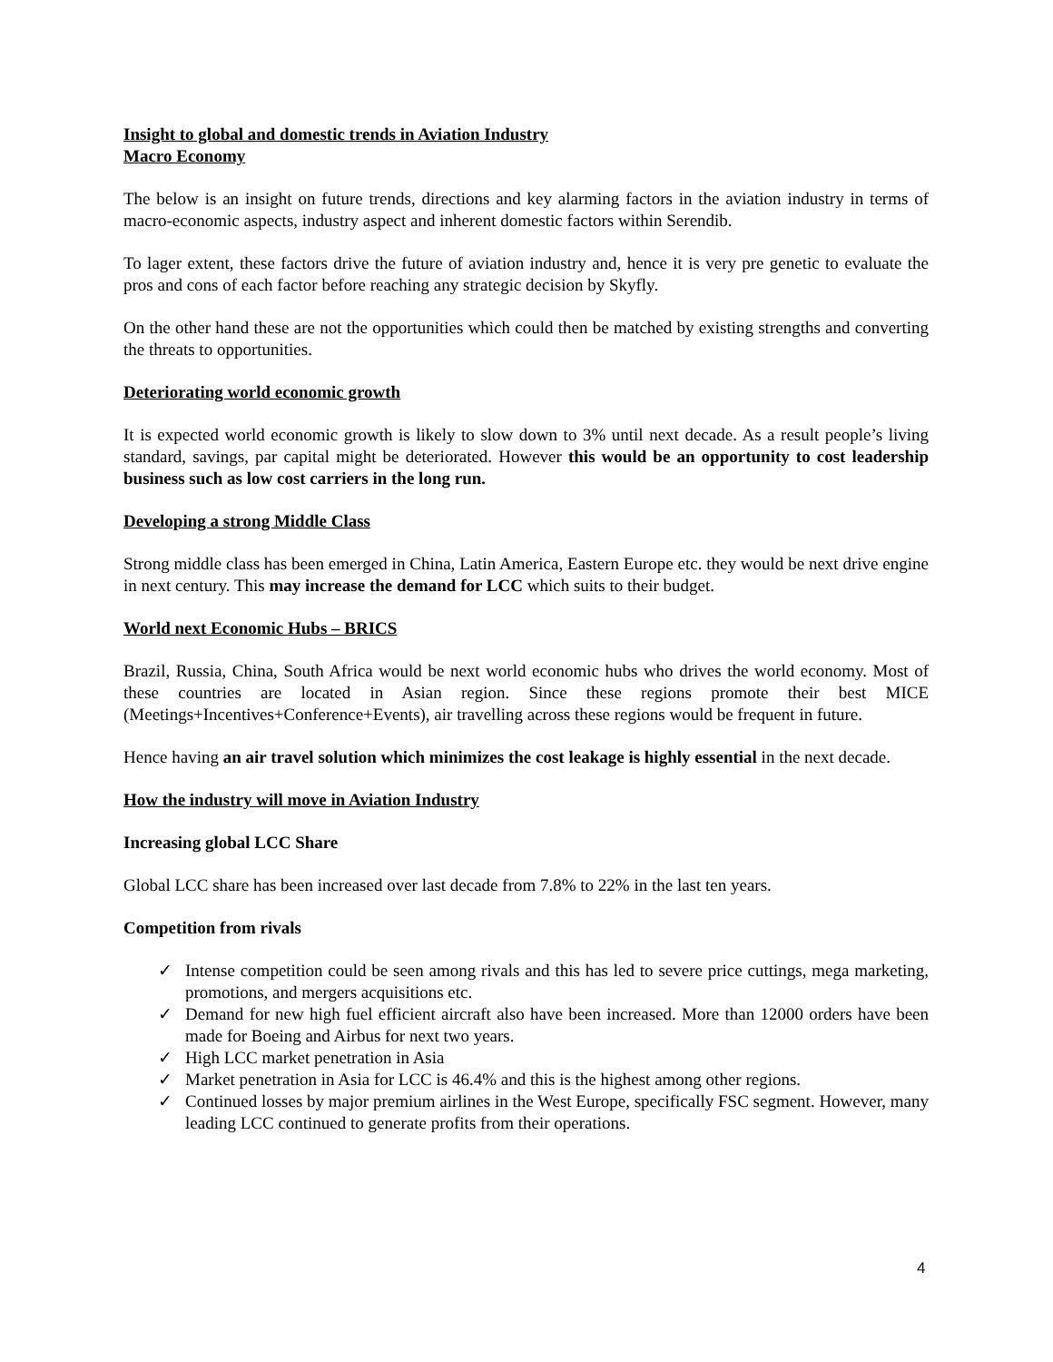Insight to global and domestic trends in Aviation Industry
Macro Economy
The below is an insight on future trends, directions and key alarming factors in the aviation industry in terms of macro-economic aspects, industry aspect and inherent domestic factors within Serendib.
To lager extent, these factors drive the future of aviation industry and, hence it is very pre genetic to evaluate the pros and cons of each factor before reaching any strategic decision by Skyfly.
On the other hand these are not the opportunities which could then be matched by existing strengths and converting the threats to opportunities.
Deteriorating world economic growth
It is expected world economic growth is likely to slow down to 3% until next decade. As a result people’s living standard, savings, par capital might be deteriorated. However this would be an opportunity to cost leadership business such as low cost carriers in the long run.
Developing a strong Middle Class
Strong middle class has been emerged in China, Latin America, Eastern Europe etc. they would be next drive engine in next century. This may increase the demand for LCC which suits to their budget.
World next Economic Hubs – BRICS
Brazil, Russia, China, South Africa would be next world economic hubs who drives the world economy. Most of these countries are located in Asian region. Since these regions promote their best MICE (Meetings+Incentives+Conference+Events), air travelling across these regions would be frequent in future.
Hence having an air travel solution which minimizes the cost leakage is highly essential in the next decade.
How the industry will move in Aviation Industry
Increasing global LCC Share
Global LCC share has been increased over last decade from 7.8% to 22% in the last ten years.
Competition from rivals
✓ Intense competition could be seen among rivals and this has led to severe price cuttings, mega marketing, promotions, and mergers acquisitions etc.
✓ Demand for new high fuel efficient aircraft also have been increased. More than 12000 orders have been made for Boeing and Airbus for next two years.
✓ High LCC market penetration in Asia
✓ Market penetration in Asia for LCC is 46.4% and this is the highest among other regions.
✓ Continued losses by major premium airlines in the West Europe, specifically FSC segment. However, many leading LCC continued to generate profits from their operations.
4